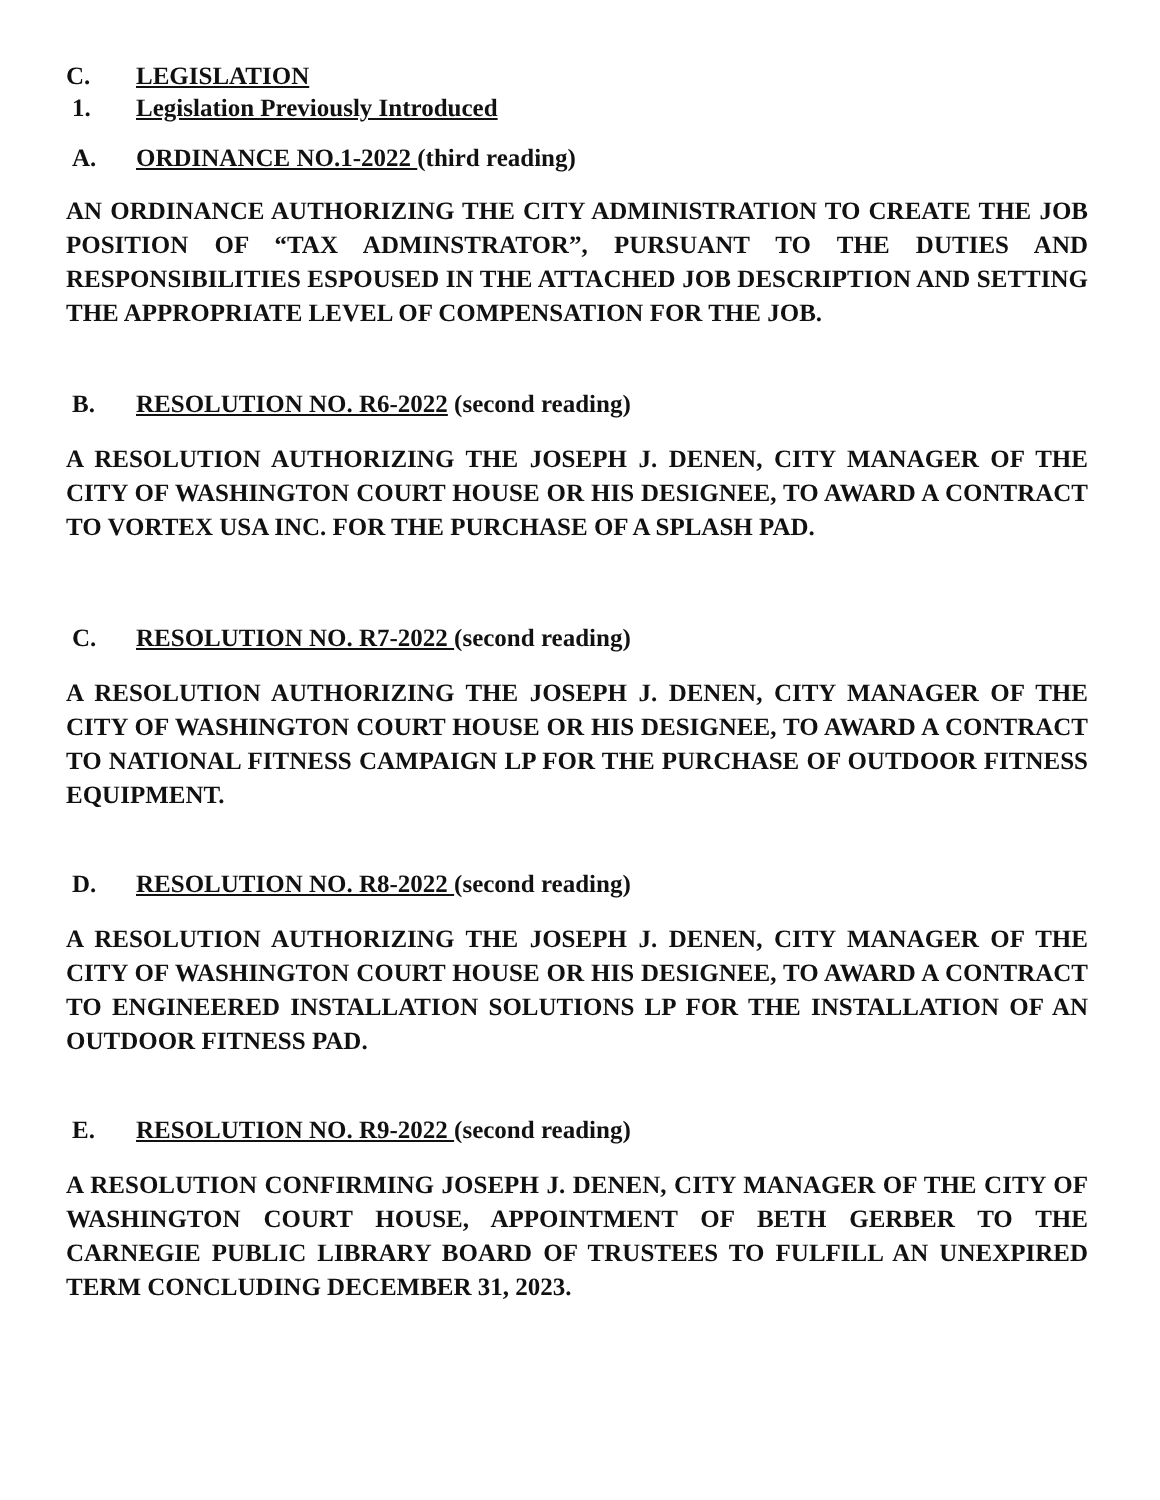C. LEGISLATION
1. Legislation Previously Introduced
A. ORDINANCE NO.1-2022 (third reading)
AN ORDINANCE AUTHORIZING THE CITY ADMINISTRATION TO CREATE THE JOB POSITION OF “TAX ADMINSTRATOR”, PURSUANT TO THE DUTIES AND RESPONSIBILITIES ESPOUSED IN THE ATTACHED JOB DESCRIPTION AND SETTING THE APPROPRIATE LEVEL OF COMPENSATION FOR THE JOB.
B. RESOLUTION NO. R6-2022 (second reading)
A RESOLUTION AUTHORIZING THE JOSEPH J. DENEN, CITY MANAGER OF THE CITY OF WASHINGTON COURT HOUSE OR HIS DESIGNEE, TO AWARD A CONTRACT TO VORTEX USA INC. FOR THE PURCHASE OF A SPLASH PAD.
C. RESOLUTION NO. R7-2022 (second reading)
A RESOLUTION AUTHORIZING THE JOSEPH J. DENEN, CITY MANAGER OF THE CITY OF WASHINGTON COURT HOUSE OR HIS DESIGNEE, TO AWARD A CONTRACT TO NATIONAL FITNESS CAMPAIGN LP FOR THE PURCHASE OF OUTDOOR FITNESS EQUIPMENT.
D. RESOLUTION NO. R8-2022 (second reading)
A RESOLUTION AUTHORIZING THE JOSEPH J. DENEN, CITY MANAGER OF THE CITY OF WASHINGTON COURT HOUSE OR HIS DESIGNEE, TO AWARD A CONTRACT TO ENGINEERED INSTALLATION SOLUTIONS LP FOR THE INSTALLATION OF AN OUTDOOR FITNESS PAD.
E. RESOLUTION NO. R9-2022 (second reading)
A RESOLUTION CONFIRMING JOSEPH J. DENEN, CITY MANAGER OF THE CITY OF WASHINGTON COURT HOUSE, APPOINTMENT OF BETH GERBER TO THE CARNEGIE PUBLIC LIBRARY BOARD OF TRUSTEES TO FULFILL AN UNEXPIRED TERM CONCLUDING DECEMBER 31, 2023.